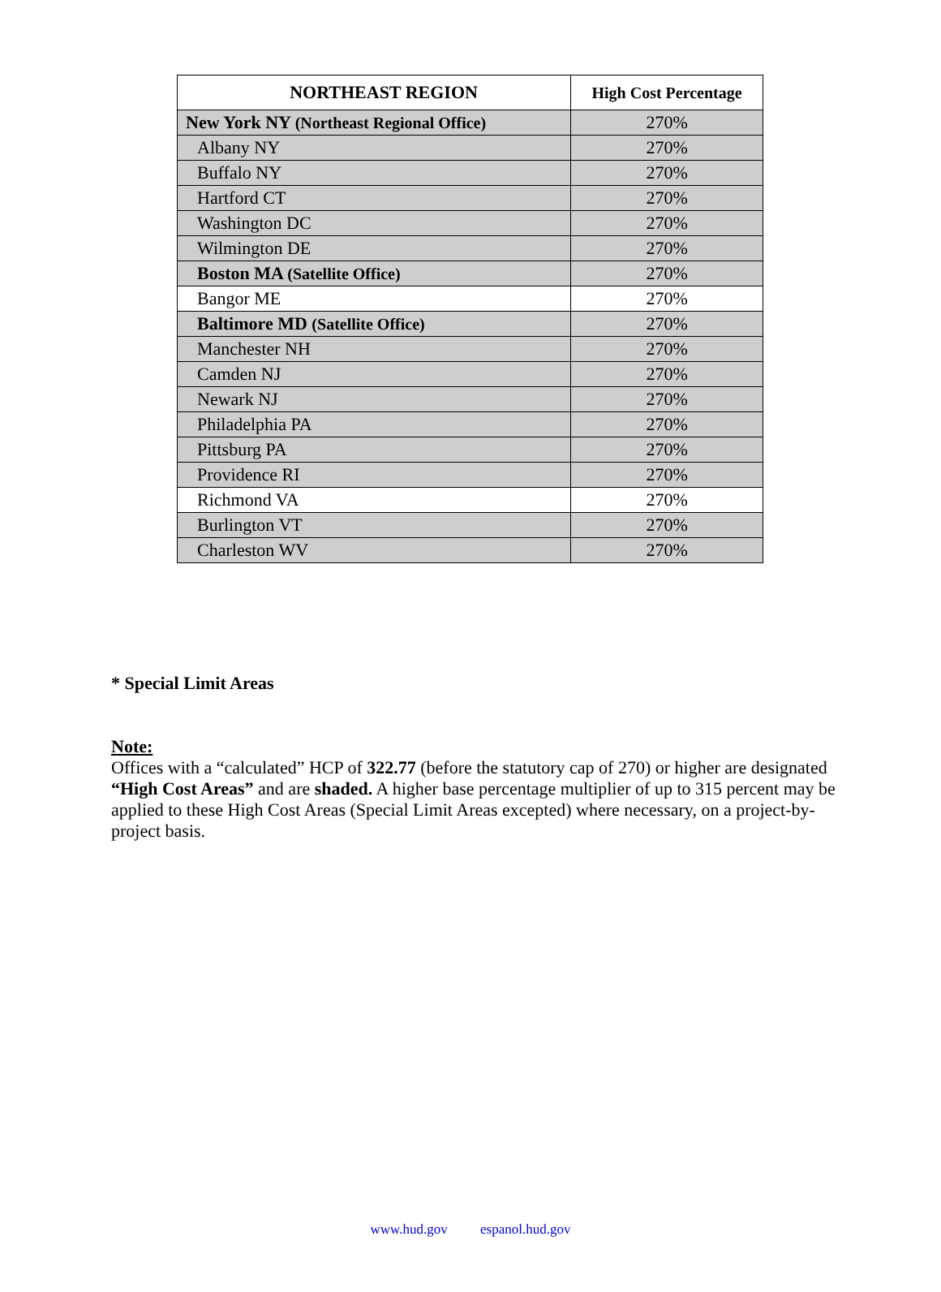| NORTHEAST REGION | High Cost Percentage |
| --- | --- |
| New York NY (Northeast Regional Office) | 270% |
| Albany NY | 270% |
| Buffalo NY | 270% |
| Hartford CT | 270% |
| Washington DC | 270% |
| Wilmington DE | 270% |
| Boston MA (Satellite Office) | 270% |
| Bangor ME | 270% |
| Baltimore MD (Satellite Office) | 270% |
| Manchester NH | 270% |
| Camden NJ | 270% |
| Newark NJ | 270% |
| Philadelphia PA | 270% |
| Pittsburg PA | 270% |
| Providence RI | 270% |
| Richmond VA | 270% |
| Burlington VT | 270% |
| Charleston WV | 270% |
* Special Limit Areas
Note:
Offices with a “calculated” HCP of 322.77 (before the statutory cap of 270) or higher are designated “High Cost Areas” and are shaded. A higher base percentage multiplier of up to 315 percent may be applied to these High Cost Areas (Special Limit Areas excepted) where necessary, on a project-by-project basis.
www.hud.gov espanol.hud.gov